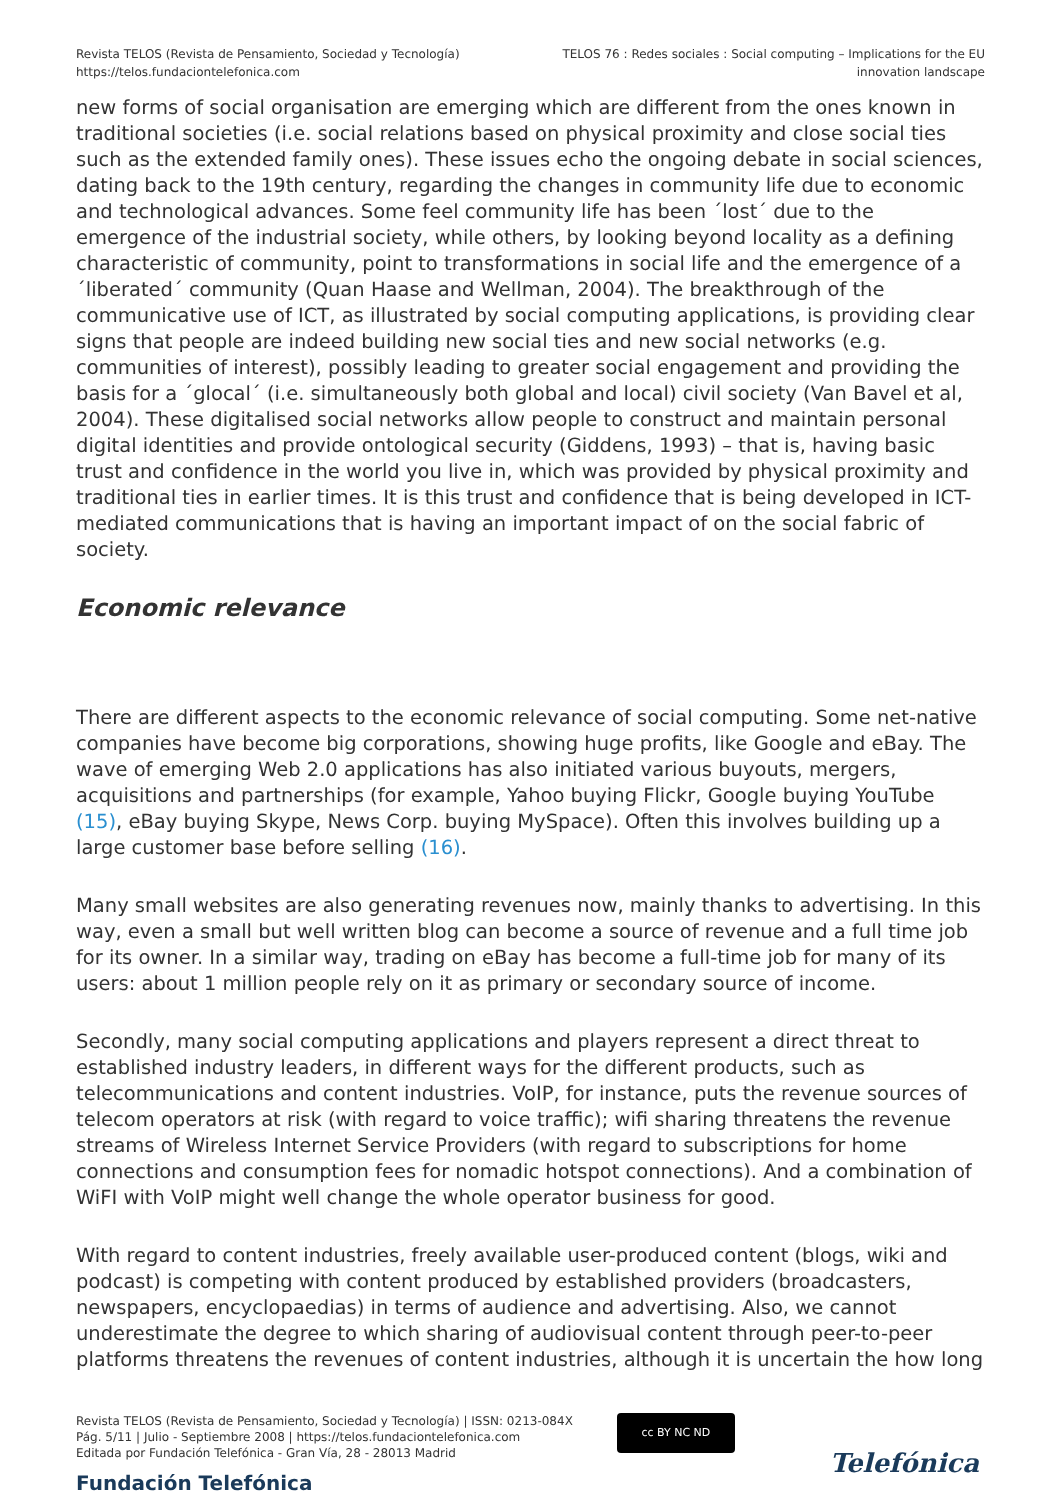Revista TELOS (Revista de Pensamiento, Sociedad y Tecnología)
https://telos.fundaciontelefonica.com
TELOS 76 : Redes sociales : Social computing – Implications for the EU
innovation landscape
new forms of social organisation are emerging which are different from the ones known in traditional societies (i.e. social relations based on physical proximity and close social ties such as the extended family ones). These issues echo the ongoing debate in social sciences, dating back to the 19th century, regarding the changes in community life due to economic and technological advances. Some feel community life has been ´lost´ due to the emergence of the industrial society, while others, by looking beyond locality as a defining characteristic of community, point to transformations in social life and the emergence of a ´liberated´ community (Quan Haase and Wellman, 2004). The breakthrough of the communicative use of ICT, as illustrated by social computing applications, is providing clear signs that people are indeed building new social ties and new social networks (e.g. communities of interest), possibly leading to greater social engagement and providing the basis for a ´glocal´ (i.e. simultaneously both global and local) civil society (Van Bavel et al, 2004). These digitalised social networks allow people to construct and maintain personal digital identities and provide ontological security (Giddens, 1993) – that is, having basic trust and confidence in the world you live in, which was provided by physical proximity and traditional ties in earlier times. It is this trust and confidence that is being developed in ICT-mediated communications that is having an important impact of on the social fabric of society.
Economic relevance
There are different aspects to the economic relevance of social computing. Some net-native companies have become big corporations, showing huge profits, like Google and eBay. The wave of emerging Web 2.0 applications has also initiated various buyouts, mergers, acquisitions and partnerships (for example, Yahoo buying Flickr, Google buying YouTube (15), eBay buying Skype, News Corp. buying MySpace). Often this involves building up a large customer base before selling (16).
Many small websites are also generating revenues now, mainly thanks to advertising. In this way, even a small but well written blog can become a source of revenue and a full time job for its owner. In a similar way, trading on eBay has become a full-time job for many of its users: about 1 million people rely on it as primary or secondary source of income.
Secondly, many social computing applications and players represent a direct threat to established industry leaders, in different ways for the different products, such as telecommunications and content industries. VoIP, for instance, puts the revenue sources of telecom operators at risk (with regard to voice traffic); wifi sharing threatens the revenue streams of Wireless Internet Service Providers (with regard to subscriptions for home connections and consumption fees for nomadic hotspot connections). And a combination of WiFI with VoIP might well change the whole operator business for good.
With regard to content industries, freely available user-produced content (blogs, wiki and podcast) is competing with content produced by established providers (broadcasters, newspapers, encyclopaedias) in terms of audience and advertising. Also, we cannot underestimate the degree to which sharing of audiovisual content through peer-to-peer platforms threatens the revenues of content industries, although it is uncertain the how long
Revista TELOS (Revista de Pensamiento, Sociedad y Tecnología) | ISSN: 0213-084X
Pág. 5/11 | Julio - Septiembre 2008 | https://telos.fundaciontelefonica.com
Editada por Fundación Telefónica - Gran Vía, 28 - 28013 Madrid
cc BY NC ND
Fundación Telefónica
Telefónica